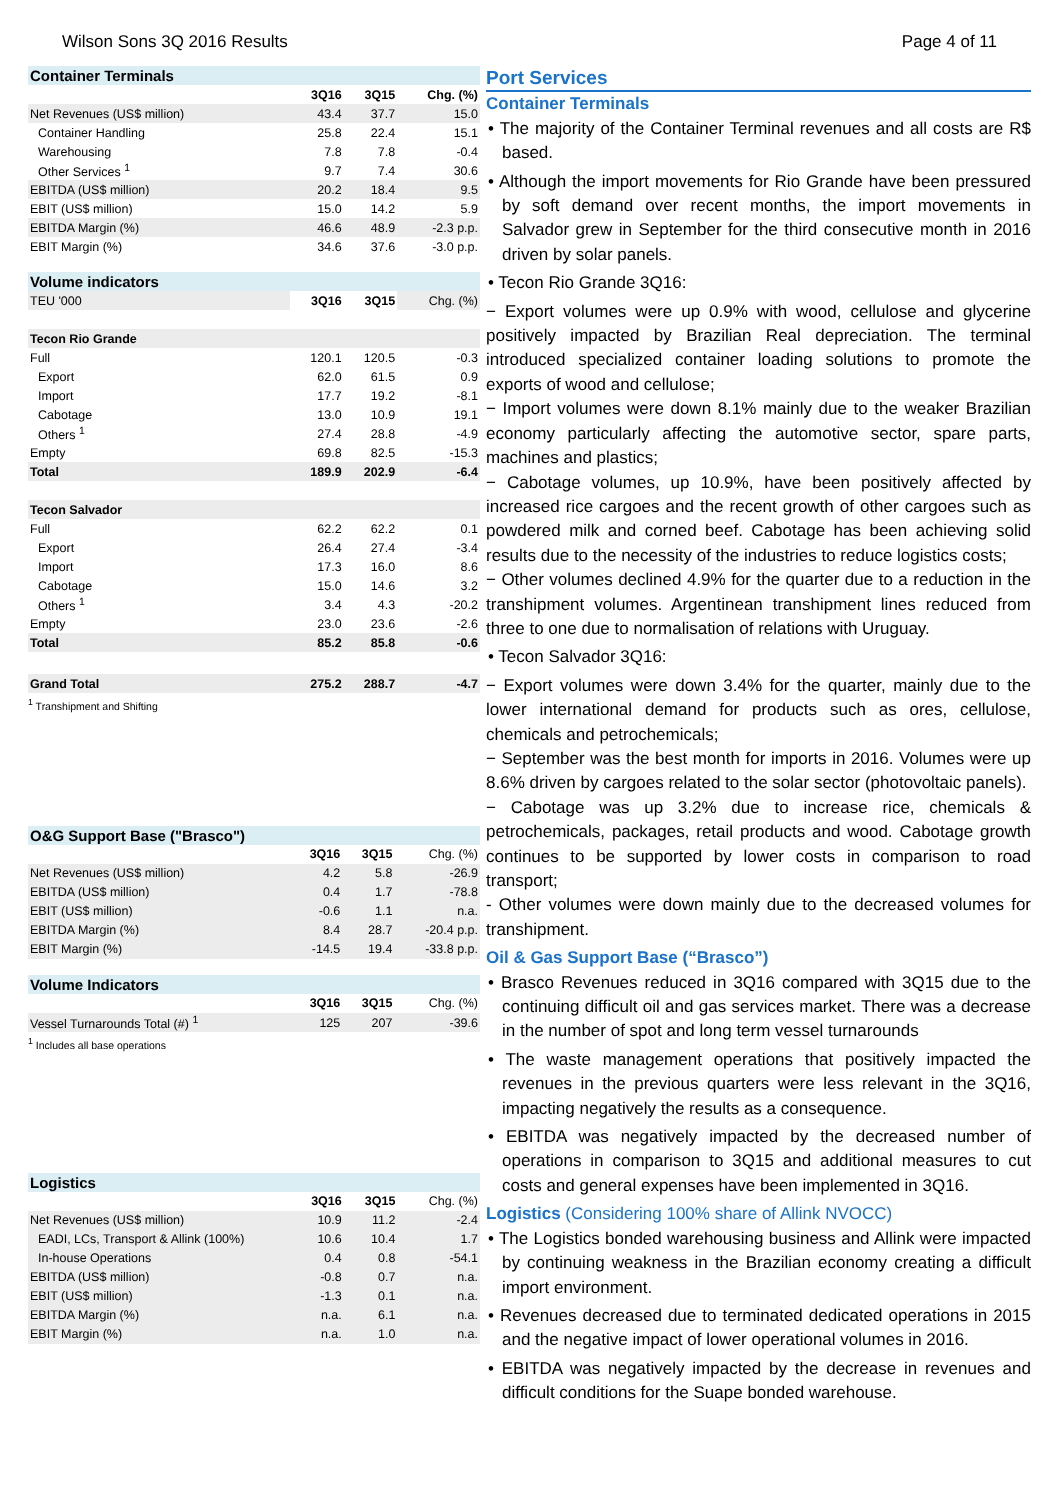Wilson Sons 3Q 2016 Results Page 4 of 11
| Container Terminals | | | |
| | 3Q16 | 3Q15 | Chg. (%) |
| Net Revenues (US$ million) | 43.4 | 37.7 | 15.0 |
| Container Handling | 25.8 | 22.4 | 15.1 |
| Warehousing | 7.8 | 7.8 | -0.4 |
| Other Services <sup>1</sup> | 9.7 | 7.4 | 30.6 |
| EBITDA (US$ million) | 20.2 | 18.4 | 9.5 |
| EBIT (US$ million) | 15.0 | 14.2 | 5.9 |
| EBITDA Margin (%) | 46.6 | 48.9 | -2.3 p.p. |
| EBIT Margin (%) | 34.6 | 37.6 | -3.0 p.p. |
| Volume indicators | | | |
| TEU '000 | 3Q16 | 3Q15 | Chg. (%) |
| Tecon Rio Grande | | | |
| Full | 120.1 | 120.5 | -0.3 |
| Export | 62.0 | 61.5 | 0.9 |
| Import | 17.7 | 19.2 | -8.1 |
| Cabotage | 13.0 | 10.9 | 19.1 |
| Others <sup>1</sup> | 27.4 | 28.8 | -4.9 |
| Empty | 69.8 | 82.5 | -15.3 |
| Total | 189.9 | 202.9 | -6.4 |
| Tecon Salvador | | | |
| Full | 62.2 | 62.2 | 0.1 |
| Export | 26.4 | 27.4 | -3.4 |
| Import | 17.3 | 16.0 | 8.6 |
| Cabotage | 15.0 | 14.6 | 3.2 |
| Others <sup>1</sup> | 3.4 | 4.3 | -20.2 |
| Empty | 23.0 | 23.6 | -2.6 |
| Total | 85.2 | 85.8 | -0.6 |
| Grand Total | 275.2 | 288.7 | -4.7 |
<sup>1</sup> Transhipment and Shifting
| O&G Support Base ("Brasco") | | | |
| | 3Q16 | 3Q15 | Chg. (%) |
| Net Revenues (US$ million) | 4.2 | 5.8 | -26.9 |
| EBITDA (US$ million) | 0.4 | 1.7 | -78.8 |
| EBIT (US$ million) | -0.6 | 1.1 | n.a. |
| EBITDA Margin (%) | 8.4 | 28.7 | -20.4 p.p. |
| EBIT Margin (%) | -14.5 | 19.4 | -33.8 p.p. |
| Volume Indicators | | | |
| | 3Q16 | 3Q15 | Chg. (%) |
| Vessel Turnarounds Total (#) <sup>1</sup> | 125 | 207 | -39.6 |
<sup>1</sup> Includes all base operations
| Logistics | | | |
| | 3Q16 | 3Q15 | Chg. (%) |
| Net Revenues (US$ million) | 10.9 | 11.2 | -2.4 |
| EADI, LCs, Transport & Allink (100%) | 10.6 | 10.4 | 1.7 |
| In-house Operations | 0.4 | 0.8 | -54.1 |
| EBITDA (US$ million) | -0.8 | 0.7 | n.a. |
| EBIT (US$ million) | -1.3 | 0.1 | n.a. |
| EBITDA Margin (%) | n.a. | 6.1 | n.a. |
| EBIT Margin (%) | n.a. | 1.0 | n.a. |
Port Services
Container Terminals
• The majority of the Container Terminal revenues and all costs are R$ based.
• Although the import movements for Rio Grande have been pressured by soft demand over recent months, the import movements in Salvador grew in September for the third consecutive month in 2016 driven by solar panels.
• Tecon Rio Grande 3Q16:
− Export volumes were up 0.9% with wood, cellulose and glycerine positively impacted by Brazilian Real depreciation. The terminal introduced specialized container loading solutions to promote the exports of wood and cellulose;
− Import volumes were down 8.1% mainly due to the weaker Brazilian economy particularly affecting the automotive sector, spare parts, machines and plastics;
− Cabotage volumes, up 10.9%, have been positively affected by increased rice cargoes and the recent growth of other cargoes such as powdered milk and corned beef. Cabotage has been achieving solid results due to the necessity of the industries to reduce logistics costs;
− Other volumes declined 4.9% for the quarter due to a reduction in the transhipment volumes. Argentinean transhipment lines reduced from three to one due to normalisation of relations with Uruguay.
• Tecon Salvador 3Q16:
− Export volumes were down 3.4% for the quarter, mainly due to the lower international demand for products such as ores, cellulose, chemicals and petrochemicals;
− September was the best month for imports in 2016. Volumes were up 8.6% driven by cargoes related to the solar sector (photovoltaic panels).
− Cabotage was up 3.2% due to increase rice, chemicals & petrochemicals, packages, retail products and wood. Cabotage growth continues to be supported by lower costs in comparison to road transport;
- Other volumes were down mainly due to the decreased volumes for transhipment.
Oil & Gas Support Base (“Brasco”)
• Brasco Revenues reduced in 3Q16 compared with 3Q15 due to the continuing difficult oil and gas services market. There was a decrease in the number of spot and long term vessel turnarounds
• The waste management operations that positively impacted the revenues in the previous quarters were less relevant in the 3Q16, impacting negatively the results as a consequence.
• EBITDA was negatively impacted by the decreased number of operations in comparison to 3Q15 and additional measures to cut costs and general expenses have been implemented in 3Q16.
Logistics (Considering 100% share of Allink NVOCC)
• The Logistics bonded warehousing business and Allink were impacted by continuing weakness in the Brazilian economy creating a difficult import environment.
• Revenues decreased due to terminated dedicated operations in 2015 and the negative impact of lower operational volumes in 2016.
• EBITDA was negatively impacted by the decrease in revenues and difficult conditions for the Suape bonded warehouse.